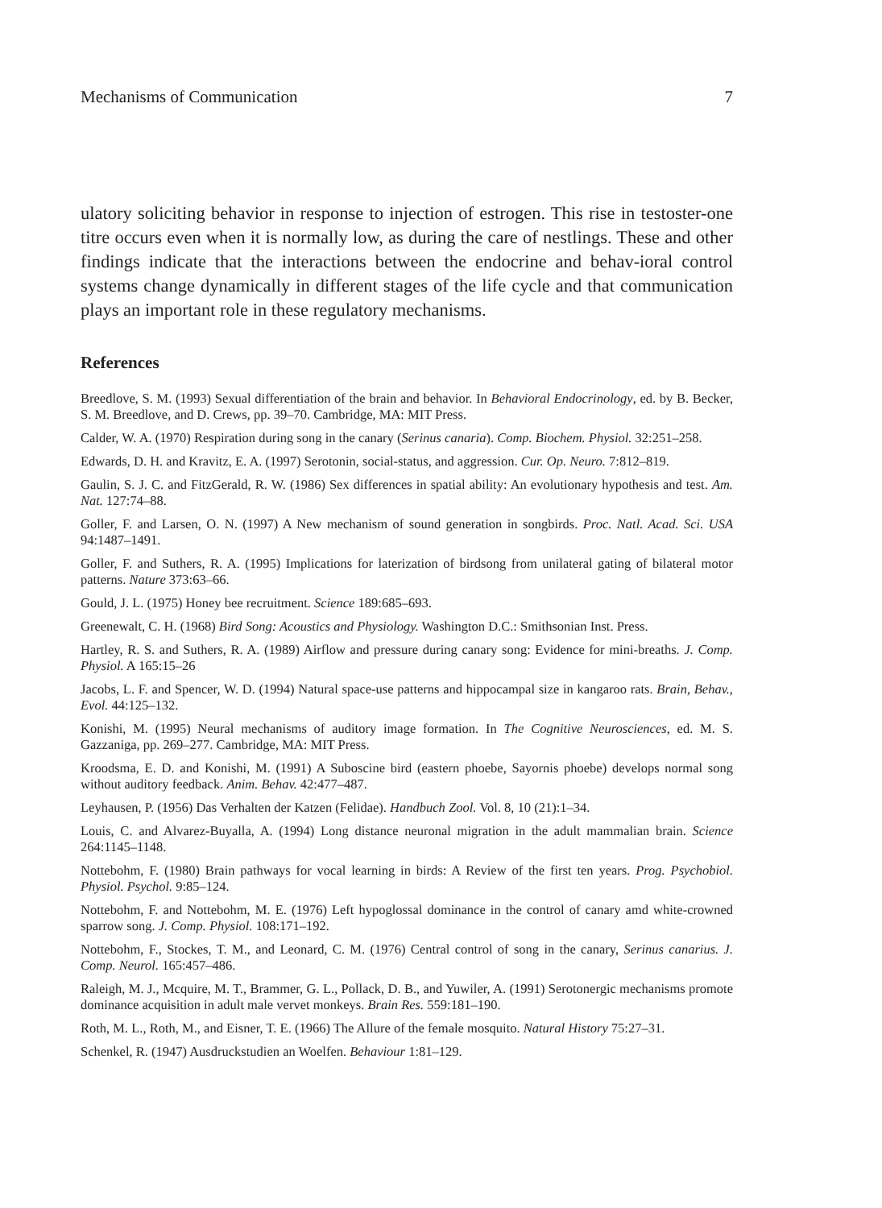Mechanisms of Communication 7
ulatory soliciting behavior in response to injection of estrogen. This rise in testoster-one titre occurs even when it is normally low, as during the care of nestlings. These and other findings indicate that the interactions between the endocrine and behav-ioral control systems change dynamically in different stages of the life cycle and that communication plays an important role in these regulatory mechanisms.
References
Breedlove, S. M. (1993) Sexual differentiation of the brain and behavior. In Behavioral Endocrinology, ed. by B. Becker, S. M. Breedlove, and D. Crews, pp. 39–70. Cambridge, MA: MIT Press.
Calder, W. A. (1970) Respiration during song in the canary (Serinus canaria). Comp. Biochem. Physiol. 32:251–258.
Edwards, D. H. and Kravitz, E. A. (1997) Serotonin, social-status, and aggression. Cur. Op. Neuro. 7:812–819.
Gaulin, S. J. C. and FitzGerald, R. W. (1986) Sex differences in spatial ability: An evolutionary hypothesis and test. Am. Nat. 127:74–88.
Goller, F. and Larsen, O. N. (1997) A New mechanism of sound generation in songbirds. Proc. Natl. Acad. Sci. USA 94:1487–1491.
Goller, F. and Suthers, R. A. (1995) Implications for laterization of birdsong from unilateral gating of bilateral motor patterns. Nature 373:63–66.
Gould, J. L. (1975) Honey bee recruitment. Science 189:685–693.
Greenewalt, C. H. (1968) Bird Song: Acoustics and Physiology. Washington D.C.: Smithsonian Inst. Press.
Hartley, R. S. and Suthers, R. A. (1989) Airflow and pressure during canary song: Evidence for mini-breaths. J. Comp. Physiol. A 165:15–26
Jacobs, L. F. and Spencer, W. D. (1994) Natural space-use patterns and hippocampal size in kangaroo rats. Brain, Behav., Evol. 44:125–132.
Konishi, M. (1995) Neural mechanisms of auditory image formation. In The Cognitive Neurosciences, ed. M. S. Gazzaniga, pp. 269–277. Cambridge, MA: MIT Press.
Kroodsma, E. D. and Konishi, M. (1991) A Suboscine bird (eastern phoebe, Sayornis phoebe) develops normal song without auditory feedback. Anim. Behav. 42:477–487.
Leyhausen, P. (1956) Das Verhalten der Katzen (Felidae). Handbuch Zool. Vol. 8, 10 (21):1–34.
Louis, C. and Alvarez-Buyalla, A. (1994) Long distance neuronal migration in the adult mammalian brain. Science 264:1145–1148.
Nottebohm, F. (1980) Brain pathways for vocal learning in birds: A Review of the first ten years. Prog. Psychobiol. Physiol. Psychol. 9:85–124.
Nottebohm, F. and Nottebohm, M. E. (1976) Left hypoglossal dominance in the control of canary amd white-crowned sparrow song. J. Comp. Physiol. 108:171–192.
Nottebohm, F., Stockes, T. M., and Leonard, C. M. (1976) Central control of song in the canary, Serinus canarius. J. Comp. Neurol. 165:457–486.
Raleigh, M. J., Mcquire, M. T., Brammer, G. L., Pollack, D. B., and Yuwiler, A. (1991) Serotonergic mechanisms promote dominance acquisition in adult male vervet monkeys. Brain Res. 559:181–190.
Roth, M. L., Roth, M., and Eisner, T. E. (1966) The Allure of the female mosquito. Natural History 75:27–31.
Schenkel, R. (1947) Ausdruckstudien an Woelfen. Behaviour 1:81–129.